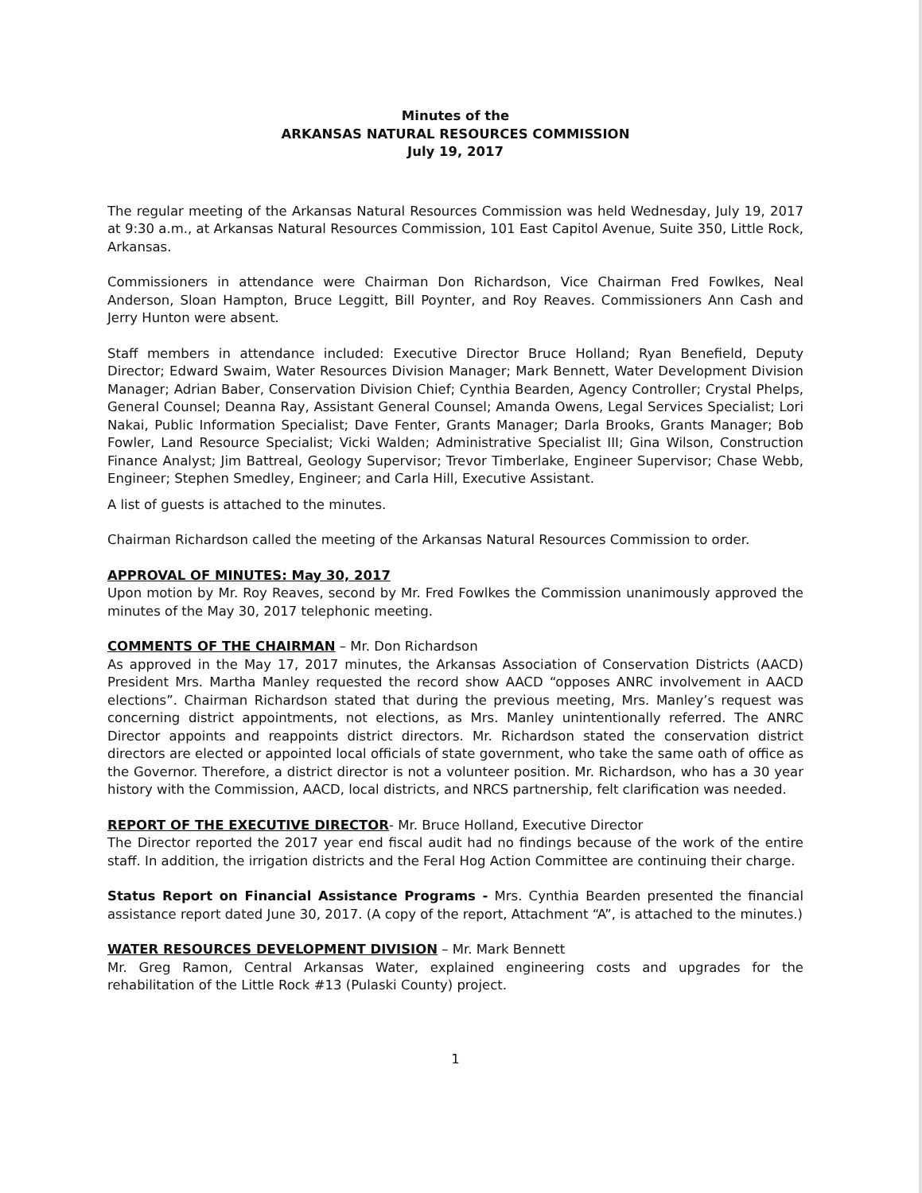Minutes of the
ARKANSAS NATURAL RESOURCES COMMISSION
July 19, 2017
The regular meeting of the Arkansas Natural Resources Commission was held Wednesday, July 19, 2017 at 9:30 a.m., at Arkansas Natural Resources Commission, 101 East Capitol Avenue, Suite 350, Little Rock, Arkansas.
Commissioners in attendance were Chairman Don Richardson, Vice Chairman Fred Fowlkes, Neal Anderson, Sloan Hampton, Bruce Leggitt, Bill Poynter, and Roy Reaves. Commissioners Ann Cash and Jerry Hunton were absent.
Staff members in attendance included: Executive Director Bruce Holland; Ryan Benefield, Deputy Director; Edward Swaim, Water Resources Division Manager; Mark Bennett, Water Development Division Manager; Adrian Baber, Conservation Division Chief; Cynthia Bearden, Agency Controller; Crystal Phelps, General Counsel; Deanna Ray, Assistant General Counsel; Amanda Owens, Legal Services Specialist; Lori Nakai, Public Information Specialist; Dave Fenter, Grants Manager; Darla Brooks, Grants Manager; Bob Fowler, Land Resource Specialist; Vicki Walden; Administrative Specialist III; Gina Wilson, Construction Finance Analyst; Jim Battreal, Geology Supervisor; Trevor Timberlake, Engineer Supervisor; Chase Webb, Engineer; Stephen Smedley, Engineer; and Carla Hill, Executive Assistant.
A list of guests is attached to the minutes.
Chairman Richardson called the meeting of the Arkansas Natural Resources Commission to order.
APPROVAL OF MINUTES: May 30, 2017
Upon motion by Mr. Roy Reaves, second by Mr. Fred Fowlkes the Commission unanimously approved the minutes of the May 30, 2017 telephonic meeting.
COMMENTS OF THE CHAIRMAN – Mr. Don Richardson
As approved in the May 17, 2017 minutes, the Arkansas Association of Conservation Districts (AACD) President Mrs. Martha Manley requested the record show AACD “opposes ANRC involvement in AACD elections”. Chairman Richardson stated that during the previous meeting, Mrs. Manley’s request was concerning district appointments, not elections, as Mrs. Manley unintentionally referred. The ANRC Director appoints and reappoints district directors. Mr. Richardson stated the conservation district directors are elected or appointed local officials of state government, who take the same oath of office as the Governor. Therefore, a district director is not a volunteer position. Mr. Richardson, who has a 30 year history with the Commission, AACD, local districts, and NRCS partnership, felt clarification was needed.
REPORT OF THE EXECUTIVE DIRECTOR- Mr. Bruce Holland, Executive Director
The Director reported the 2017 year end fiscal audit had no findings because of the work of the entire staff. In addition, the irrigation districts and the Feral Hog Action Committee are continuing their charge.
Status Report on Financial Assistance Programs - Mrs. Cynthia Bearden presented the financial assistance report dated June 30, 2017. (A copy of the report, Attachment “A”, is attached to the minutes.)
WATER RESOURCES DEVELOPMENT DIVISION – Mr. Mark Bennett
Mr. Greg Ramon, Central Arkansas Water, explained engineering costs and upgrades for the rehabilitation of the Little Rock #13 (Pulaski County) project.
1